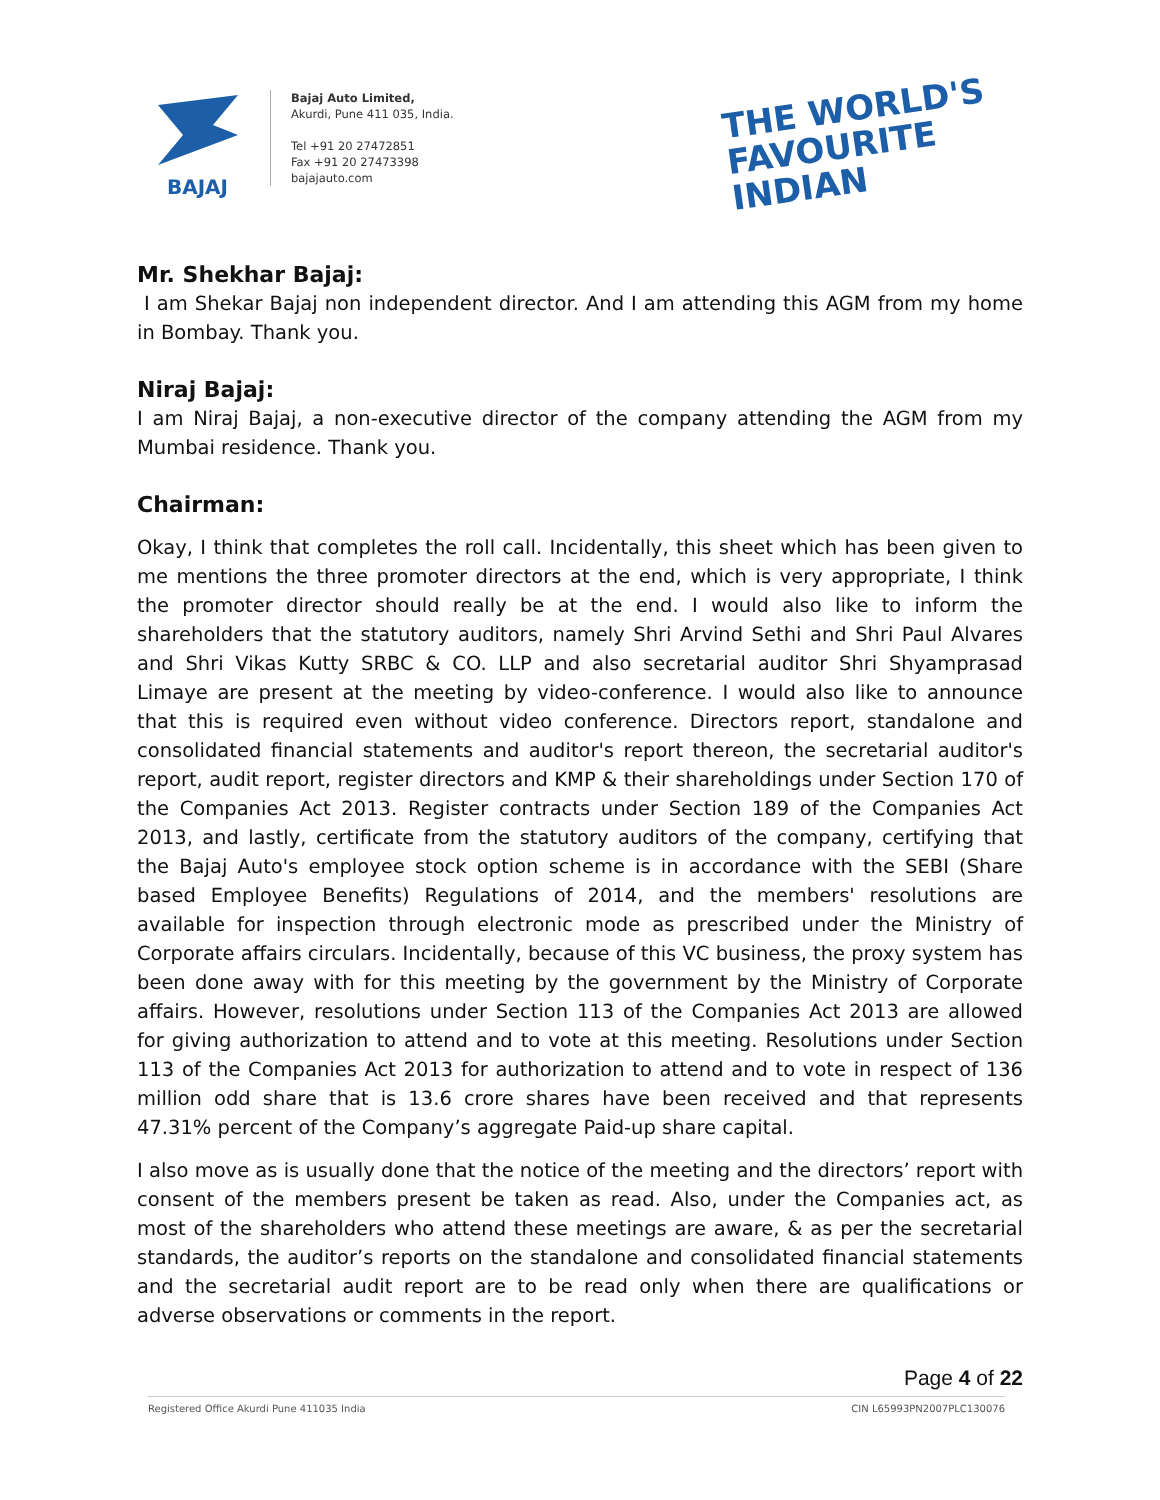BAJAJ
Bajaj Auto Limited,
Akurdi, Pune 411 035, India.
Tel +91 20 27472851
Fax +91 20 27473398
bajajauto.com
THE WORLD'S
FAVOURITE
INDIAN
Mr. Shekhar Bajaj:
I am Shekar Bajaj non independent director. And I am attending this AGM from my home in Bombay. Thank you.
Niraj Bajaj:
I am Niraj Bajaj, a non-executive director of the company attending the AGM from my Mumbai residence. Thank you.
Chairman:
Okay, I think that completes the roll call. Incidentally, this sheet which has been given to me mentions the three promoter directors at the end, which is very appropriate, I think the promoter director should really be at the end. I would also like to inform the shareholders that the statutory auditors, namely Shri Arvind Sethi and Shri Paul Alvares and Shri Vikas Kutty SRBC & CO. LLP and also secretarial auditor Shri Shyamprasad Limaye are present at the meeting by video-conference. I would also like to announce that this is required even without video conference. Directors report, standalone and consolidated financial statements and auditor's report thereon, the secretarial auditor's report, audit report, register directors and KMP & their shareholdings under Section 170 of the Companies Act 2013. Register contracts under Section 189 of the Companies Act 2013, and lastly, certificate from the statutory auditors of the company, certifying that the Bajaj Auto's employee stock option scheme is in accordance with the SEBI (Share based Employee Benefits) Regulations of 2014, and the members' resolutions are available for inspection through electronic mode as prescribed under the Ministry of Corporate affairs circulars. Incidentally, because of this VC business, the proxy system has been done away with for this meeting by the government by the Ministry of Corporate affairs. However, resolutions under Section 113 of the Companies Act 2013 are allowed for giving authorization to attend and to vote at this meeting. Resolutions under Section 113 of the Companies Act 2013 for authorization to attend and to vote in respect of 136 million odd share that is 13.6 crore shares have been received and that represents 47.31% percent of the Company’s aggregate Paid-up share capital.
I also move as is usually done that the notice of the meeting and the directors’ report with consent of the members present be taken as read. Also, under the Companies act, as most of the shareholders who attend these meetings are aware, & as per the secretarial standards, the auditor’s reports on the standalone and consolidated financial statements and the secretarial audit report are to be read only when there are qualifications or adverse observations or comments in the report.
Page 4 of 22
Registered Office Akurdi Pune 411035 India CIN L65993PN2007PLC130076